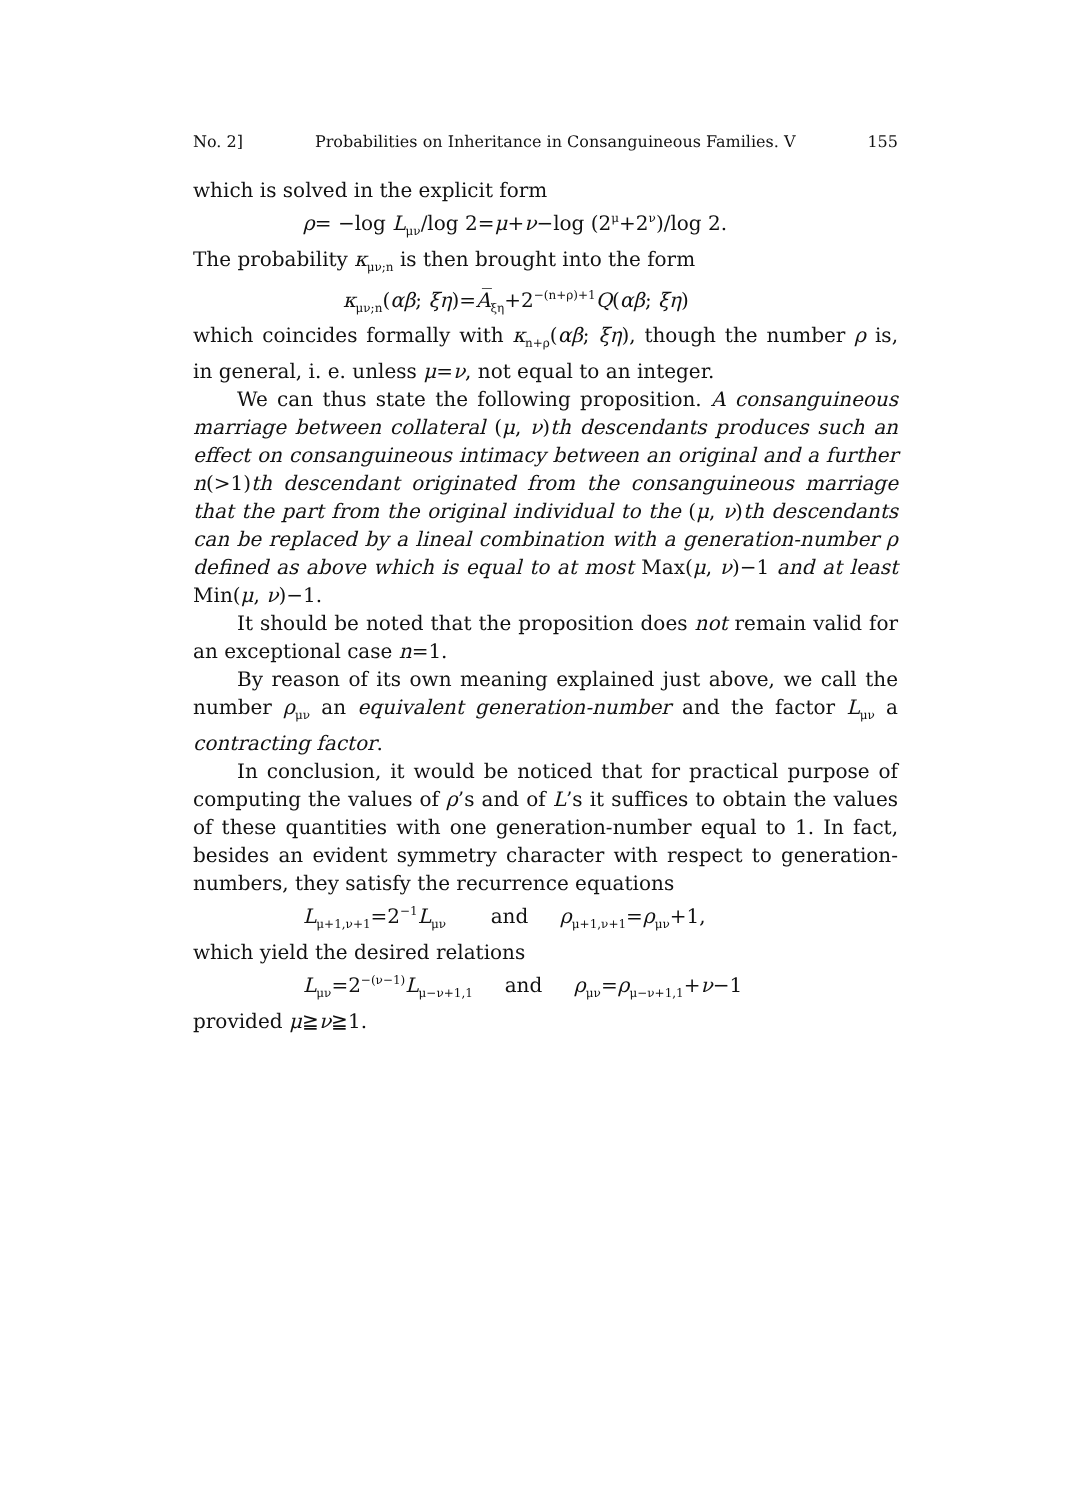No. 2] Probabilities on Inheritance in Consanguineous Families. V 155
which is solved in the explicit form
ρ= −log L<sub>μν</sub>/log 2=μ+ν−log (2<sup>μ</sup>+2<sup>ν</sup>)/log 2.
The probability κ<sub>μν;n</sub> is then brought into the form
κ<sub>μν;n</sub>(αβ; ξη)=A̅<sub>ξη</sub>+2<sup>−(n+ρ)+1</sup>Q(αβ; ξη)
which coincides formally with κ<sub>n+ρ</sub>(αβ; ξη), though the number ρ is, in general, i. e. unless μ=ν, not equal to an integer.
We can thus state the following proposition. A consanguineous marriage between collateral (μ, ν)th descendants produces such an effect on consanguineous intimacy between an original and a further n(>1)th descendant originated from the consanguineous marriage that the part from the original individual to the (μ, ν)th descendants can be replaced by a lineal combination with a generation-number ρ defined as above which is equal to at most Max(μ, ν)−1 and at least Min(μ, ν)−1.
It should be noted that the proposition does not remain valid for an exceptional case n=1.
By reason of its own meaning explained just above, we call the number ρ<sub>μν</sub> an equivalent generation-number and the factor L<sub>μν</sub> a contracting factor.
In conclusion, it would be noticed that for practical purpose of computing the values of ρ’s and of L’s it suffices to obtain the values of these quantities with one generation-number equal to 1. In fact, besides an evident symmetry character with respect to generation-numbers, they satisfy the recurrence equations
L<sub>μ+1,ν+1</sub>=2<sup>−1</sup>L<sub>μν</sub> and ρ<sub>μ+1,ν+1</sub>=ρ<sub>μν</sub>+1,
which yield the desired relations
L<sub>μν</sub>=2<sup>−(ν−1)</sup>L<sub>μ−ν+1,1</sub> and ρ<sub>μν</sub>=ρ<sub>μ−ν+1,1</sub>+ν−1
provided μ≧ν≧1.